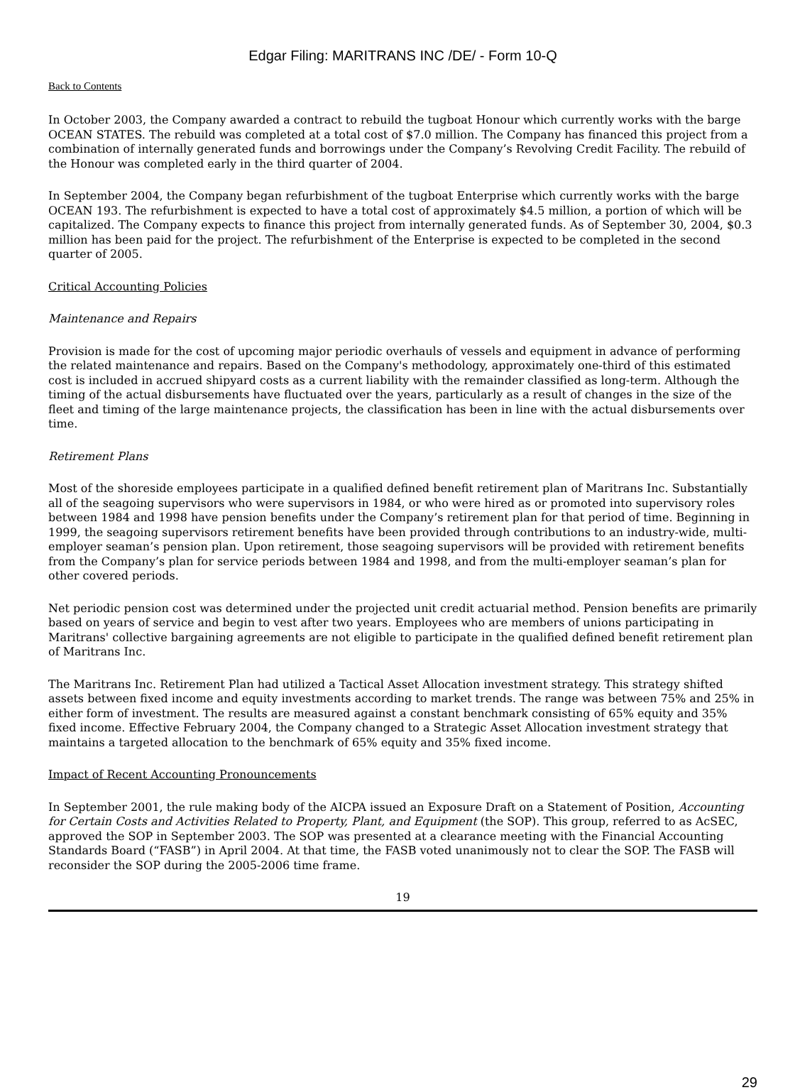Edgar Filing: MARITRANS INC /DE/ - Form 10-Q
Back to Contents
In October 2003, the Company awarded a contract to rebuild the tugboat Honour which currently works with the barge OCEAN STATES. The rebuild was completed at a total cost of $7.0 million. The Company has financed this project from a combination of internally generated funds and borrowings under the Company’s Revolving Credit Facility. The rebuild of the Honour was completed early in the third quarter of 2004.
In September 2004, the Company began refurbishment of the tugboat Enterprise which currently works with the barge OCEAN 193. The refurbishment is expected to have a total cost of approximately $4.5 million, a portion of which will be capitalized. The Company expects to finance this project from internally generated funds. As of September 30, 2004, $0.3 million has been paid for the project. The refurbishment of the Enterprise is expected to be completed in the second quarter of 2005.
Critical Accounting Policies
Maintenance and Repairs
Provision is made for the cost of upcoming major periodic overhauls of vessels and equipment in advance of performing the related maintenance and repairs. Based on the Company's methodology, approximately one-third of this estimated cost is included in accrued shipyard costs as a current liability with the remainder classified as long-term. Although the timing of the actual disbursements have fluctuated over the years, particularly as a result of changes in the size of the fleet and timing of the large maintenance projects, the classification has been in line with the actual disbursements over time.
Retirement Plans
Most of the shoreside employees participate in a qualified defined benefit retirement plan of Maritrans Inc. Substantially all of the seagoing supervisors who were supervisors in 1984, or who were hired as or promoted into supervisory roles between 1984 and 1998 have pension benefits under the Company’s retirement plan for that period of time. Beginning in 1999, the seagoing supervisors retirement benefits have been provided through contributions to an industry-wide, multi-employer seaman’s pension plan. Upon retirement, those seagoing supervisors will be provided with retirement benefits from the Company’s plan for service periods between 1984 and 1998, and from the multi-employer seaman’s plan for other covered periods.
Net periodic pension cost was determined under the projected unit credit actuarial method. Pension benefits are primarily based on years of service and begin to vest after two years. Employees who are members of unions participating in Maritrans' collective bargaining agreements are not eligible to participate in the qualified defined benefit retirement plan of Maritrans Inc.
The Maritrans Inc. Retirement Plan had utilized a Tactical Asset Allocation investment strategy. This strategy shifted assets between fixed income and equity investments according to market trends. The range was between 75% and 25% in either form of investment. The results are measured against a constant benchmark consisting of 65% equity and 35% fixed income. Effective February 2004, the Company changed to a Strategic Asset Allocation investment strategy that maintains a targeted allocation to the benchmark of 65% equity and 35% fixed income.
Impact of Recent Accounting Pronouncements
In September 2001, the rule making body of the AICPA issued an Exposure Draft on a Statement of Position, Accounting for Certain Costs and Activities Related to Property, Plant, and Equipment (the SOP). This group, referred to as AcSEC, approved the SOP in September 2003. The SOP was presented at a clearance meeting with the Financial Accounting Standards Board (“FASB”) in April 2004. At that time, the FASB voted unanimously not to clear the SOP. The FASB will reconsider the SOP during the 2005-2006 time frame.
19
29